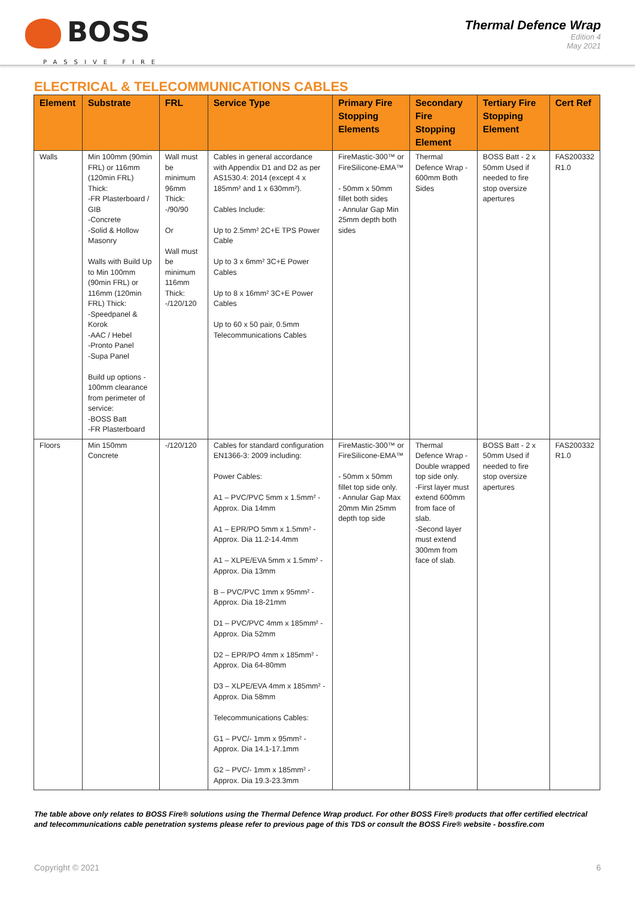BOSS
PASSIVE FIRE
Thermal Defence Wrap
Edition 4
May 2021
ELECTRICAL & TELECOMMUNICATIONS CABLES
| Element | Substrate | FRL | Service Type | Primary Fire Stopping Elements | Secondary Fire Stopping Element | Tertiary Fire Stopping Element | Cert Ref |
| --- | --- | --- | --- | --- | --- | --- | --- |
| Walls | Min 100mm (90min FRL) or 116mm (120min FRL) Thick: -FR Plasterboard / GIB -Concrete -Solid & Hollow Masonry Walls with Build Up to Min 100mm (90min FRL) or 116mm (120min FRL) Thick: -Speedpanel & Korok -AAC / Hebel -Pronto Panel -Supa Panel Build up options - 100mm clearance from perimeter of service: -BOSS Batt -FR Plasterboard | Wall must be minimum 96mm Thick: -/90/90 Or Wall must be minimum 116mm Thick: -/120/120 | Cables in general accordance with Appendix D1 and D2 as per AS1530.4: 2014 (except 4 x 185mm² and 1 x 630mm²). Cables Include: Up to 2.5mm² 2C+E TPS Power Cable Up to 3 x 6mm² 3C+E Power Cables Up to 8 x 16mm² 3C+E Power Cables Up to 60 x 50 pair, 0.5mm Telecommunications Cables | FireMastic-300™ or FireSilicone-EMA™ - 50mm x 50mm fillet both sides - Annular Gap Min 25mm depth both sides | Thermal Defence Wrap - 600mm Both Sides | BOSS Batt - 2 x 50mm Used if needed to fire stop oversize apertures | FAS200332 R1.0 |
| Floors | Min 150mm Concrete | -/120/120 | Cables for standard configuration EN1366-3: 2009 including: Power Cables: A1 – PVC/PVC 5mm x 1.5mm² - Approx. Dia 14mm A1 – EPR/PO 5mm x 1.5mm² - Approx. Dia 11.2-14.4mm A1 – XLPE/EVA 5mm x 1.5mm² - Approx. Dia 13mm B – PVC/PVC 1mm x 95mm² - Approx. Dia 18-21mm D1 – PVC/PVC 4mm x 185mm² - Approx. Dia 52mm D2 – EPR/PO 4mm x 185mm² - Approx. Dia 64-80mm D3 – XLPE/EVA 4mm x 185mm² - Approx. Dia 58mm Telecommunications Cables: G1 – PVC/- 1mm x 95mm² - Approx. Dia 14.1-17.1mm G2 – PVC/- 1mm x 185mm² - Approx. Dia 19.3-23.3mm | FireMastic-300™ or FireSilicone-EMA™ - 50mm x 50mm fillet top side only. - Annular Gap Max 20mm Min 25mm depth top side | Thermal Defence Wrap - Double wrapped top side only. -First layer must extend 600mm from face of slab. -Second layer must extend 300mm from face of slab. | BOSS Batt - 2 x 50mm Used if needed to fire stop oversize apertures | FAS200332 R1.0 |
The table above only relates to BOSS Fire® solutions using the Thermal Defence Wrap product. For other BOSS Fire® products that offer certified electrical and telecommunications cable penetration systems please refer to previous page of this TDS or consult the BOSS Fire® website - bossfire.com
Copyright © 2021 6